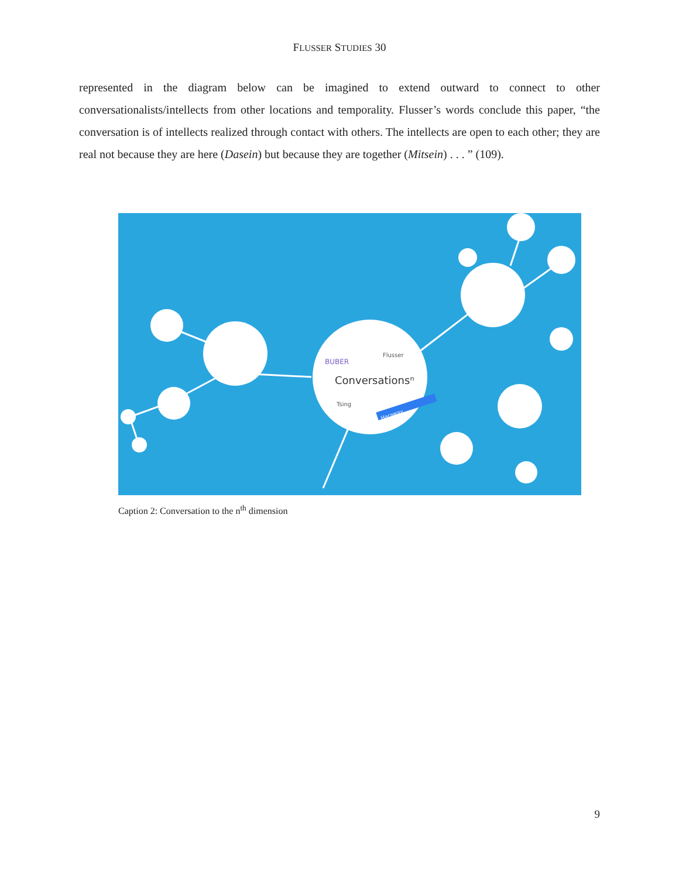FLUSSER STUDIES 30
represented in the diagram below can be imagined to extend outward to connect to other conversationalists/intellects from other locations and temporality. Flusser’s words conclude this paper, “the conversation is of intellects realized through contact with others. The intellects are open to each other; they are real not because they are here (Dasein) but because they are together (Mitsein) . . . ” (109).
Conversationsⁿ
BUBER
Flusser
Tsing
Haraway
Caption 2: Conversation to the n<sup>th</sup> dimension
9